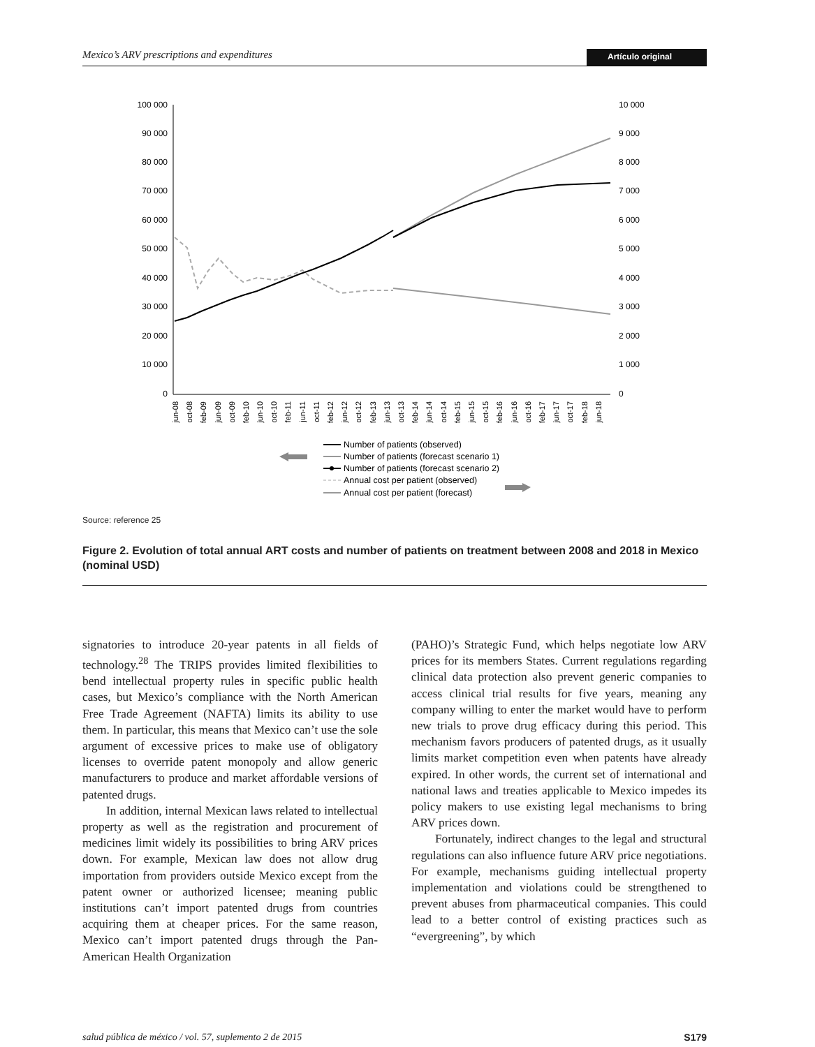Mexico’s ARV prescriptions and expenditures Artículo original
100 000
90 000
80 000
70 000
60 000
50 000
40 000
30 000
20 000
10 000
0
10 000
9 000
8 000
7 000
6 000
5 000
4 000
3 000
2 000
1 000
0
jun-08
oct-08
feb-09
jun-09
oct-09
feb-10
jun-10
oct-10
feb-11
jun-11
oct-11
feb-12
jun-12
oct-12
feb-13
jun-13
oct-13
feb-14
jun-14
oct-14
feb-15
jun-15
oct-15
feb-16
jun-16
oct-16
feb-17
jun-17
oct-17
feb-18
jun-18
Number of patients (observed)
Number of patients (forecast scenario 1)
Number of patients (forecast scenario 2)
Annual cost per patient (observed)
Annual cost per patient (forecast)
Source: reference 25
Figure 2. Evolution of total annual ART costs and number of patients on treatment between 2008 and 2018 in Mexico (nominal USD)
signatories to introduce 20-year patents in all fields of technology.<sup>28</sup> The TRIPS provides limited flexibilities to bend intellectual property rules in specific public health cases, but Mexico’s compliance with the North American Free Trade Agreement (NAFTA) limits its ability to use them. In particular, this means that Mexico can’t use the sole argument of excessive prices to make use of obligatory licenses to override patent monopoly and allow generic manufacturers to produce and market affordable versions of patented drugs.
In addition, internal Mexican laws related to intellectual property as well as the registration and procurement of medicines limit widely its possibilities to bring ARV prices down. For example, Mexican law does not allow drug importation from providers outside Mexico except from the patent owner or authorized licensee; meaning public institutions can’t import patented drugs from countries acquiring them at cheaper prices. For the same reason, Mexico can’t import patented drugs through the Pan-American Health Organization
(PAHO)’s Strategic Fund, which helps negotiate low ARV prices for its members States. Current regulations regarding clinical data protection also prevent generic companies to access clinical trial results for five years, meaning any company willing to enter the market would have to perform new trials to prove drug efficacy during this period. This mechanism favors producers of patented drugs, as it usually limits market competition even when patents have already expired. In other words, the current set of international and national laws and treaties applicable to Mexico impedes its policy makers to use existing legal mechanisms to bring ARV prices down.
Fortunately, indirect changes to the legal and structural regulations can also influence future ARV price negotiations. For example, mechanisms guiding intellectual property implementation and violations could be strengthened to prevent abuses from pharmaceutical companies. This could lead to a better control of existing practices such as “evergreening”, by which
salud pública de méxico / vol. 57, suplemento 2 de 2015 S179